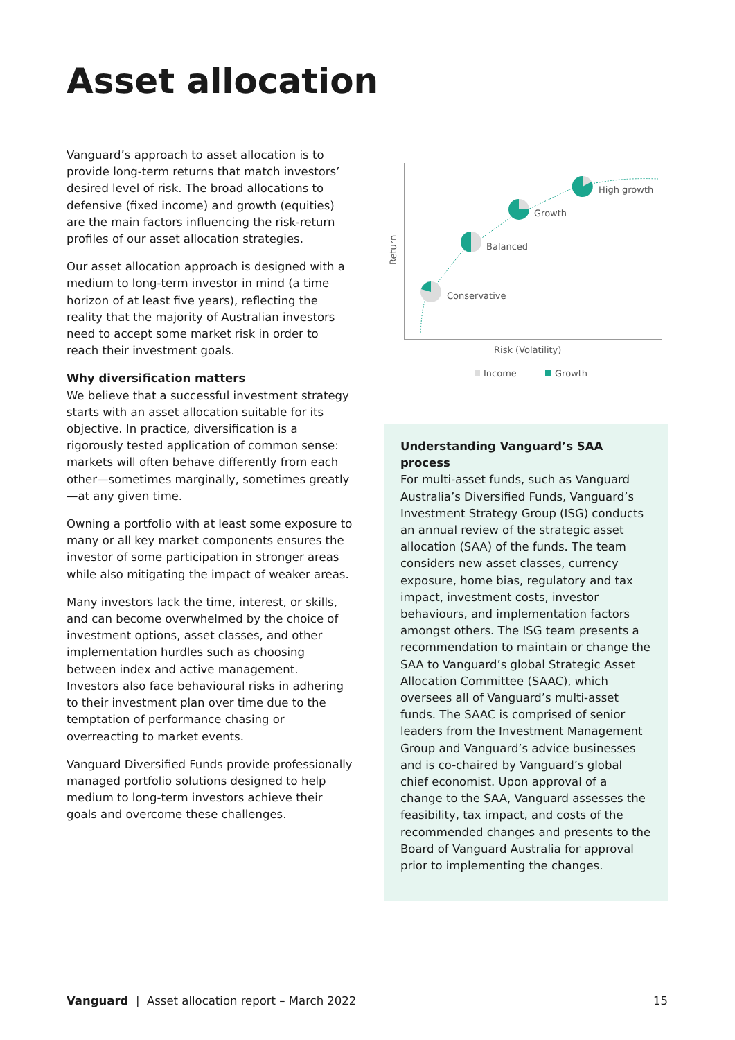Asset allocation
Vanguard’s approach to asset allocation is to provide long-term returns that match investors’ desired level of risk. The broad allocations to defensive (fixed income) and growth (equities) are the main factors influencing the risk-return profiles of our asset allocation strategies.
Our asset allocation approach is designed with a medium to long-term investor in mind (a time horizon of at least five years), reflecting the reality that the majority of Australian investors need to accept some market risk in order to reach their investment goals.
Why diversification matters
We believe that a successful investment strategy starts with an asset allocation suitable for its objective. In practice, diversification is a rigorously tested application of common sense: markets will often behave differently from each other—sometimes marginally, sometimes greatly—at any given time.
Owning a portfolio with at least some exposure to many or all key market components ensures the investor of some participation in stronger areas while also mitigating the impact of weaker areas.
Many investors lack the time, interest, or skills, and can become overwhelmed by the choice of investment options, asset classes, and other implementation hurdles such as choosing between index and active management. Investors also face behavioural risks in adhering to their investment plan over time due to the temptation of performance chasing or overreacting to market events.
Vanguard Diversified Funds provide professionally managed portfolio solutions designed to help medium to long-term investors achieve their goals and overcome these challenges.
Conservative
Balanced
Growth
High growth
Return
Risk (Volatility)
Income
Growth
Understanding Vanguard’s SAA process
For multi-asset funds, such as Vanguard Australia’s Diversified Funds, Vanguard’s Investment Strategy Group (ISG) conducts an annual review of the strategic asset allocation (SAA) of the funds. The team considers new asset classes, currency exposure, home bias, regulatory and tax impact, investment costs, investor behaviours, and implementation factors amongst others. The ISG team presents a recommendation to maintain or change the SAA to Vanguard’s global Strategic Asset Allocation Committee (SAAC), which oversees all of Vanguard’s multi-asset funds. The SAAC is comprised of senior leaders from the Investment Management Group and Vanguard’s advice businesses and is co-chaired by Vanguard’s global chief economist. Upon approval of a change to the SAA, Vanguard assesses the feasibility, tax impact, and costs of the recommended changes and presents to the Board of Vanguard Australia for approval prior to implementing the changes.
Vanguard | Asset allocation report – March 2022 15